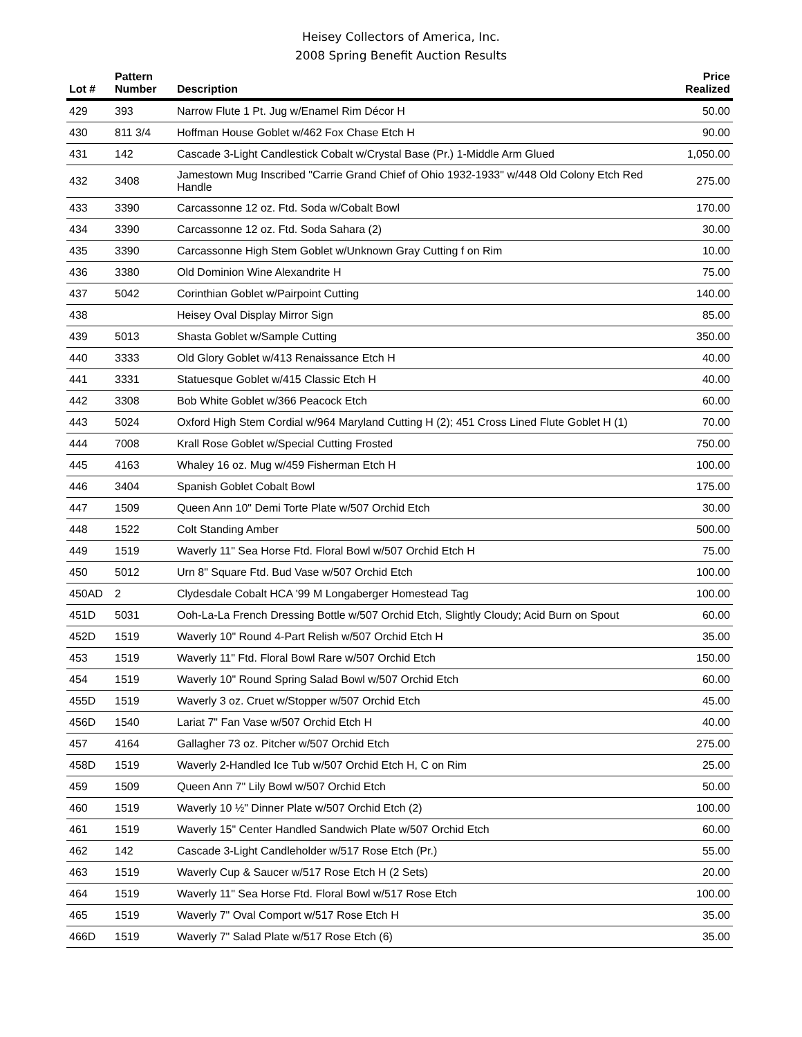Heisey Collectors of America, Inc.
2008 Spring Benefit Auction Results
| Lot # | Pattern Number | Description | Price Realized |
| --- | --- | --- | --- |
| 429 | 393 | Narrow Flute 1 Pt. Jug w/Enamel Rim Décor H | 50.00 |
| 430 | 811 3/4 | Hoffman House Goblet w/462 Fox Chase Etch H | 90.00 |
| 431 | 142 | Cascade 3-Light Candlestick Cobalt w/Crystal Base (Pr.) 1-Middle Arm Glued | 1,050.00 |
| 432 | 3408 | Jamestown Mug Inscribed "Carrie Grand Chief of Ohio 1932-1933" w/448 Old Colony Etch Red Handle | 275.00 |
| 433 | 3390 | Carcassonne 12 oz. Ftd. Soda w/Cobalt Bowl | 170.00 |
| 434 | 3390 | Carcassonne 12 oz. Ftd. Soda Sahara (2) | 30.00 |
| 435 | 3390 | Carcassonne High Stem Goblet w/Unknown Gray Cutting f on Rim | 10.00 |
| 436 | 3380 | Old Dominion Wine Alexandrite H | 75.00 |
| 437 | 5042 | Corinthian Goblet w/Pairpoint Cutting | 140.00 |
| 438 | | Heisey Oval Display Mirror Sign | 85.00 |
| 439 | 5013 | Shasta Goblet w/Sample Cutting | 350.00 |
| 440 | 3333 | Old Glory Goblet w/413 Renaissance Etch H | 40.00 |
| 441 | 3331 | Statuesque Goblet w/415 Classic Etch H | 40.00 |
| 442 | 3308 | Bob White Goblet w/366 Peacock Etch | 60.00 |
| 443 | 5024 | Oxford High Stem Cordial w/964 Maryland Cutting H (2); 451 Cross Lined Flute Goblet H (1) | 70.00 |
| 444 | 7008 | Krall Rose Goblet w/Special Cutting Frosted | 750.00 |
| 445 | 4163 | Whaley 16 oz. Mug w/459 Fisherman Etch H | 100.00 |
| 446 | 3404 | Spanish Goblet Cobalt Bowl | 175.00 |
| 447 | 1509 | Queen Ann 10" Demi Torte Plate w/507 Orchid Etch | 30.00 |
| 448 | 1522 | Colt Standing Amber | 500.00 |
| 449 | 1519 | Waverly 11" Sea Horse Ftd. Floral Bowl w/507 Orchid Etch H | 75.00 |
| 450 | 5012 | Urn 8" Square Ftd. Bud Vase w/507 Orchid Etch | 100.00 |
| 450AD | 2 | Clydesdale Cobalt HCA '99 M Longaberger Homestead Tag | 100.00 |
| 451D | 5031 | Ooh-La-La French Dressing Bottle w/507 Orchid Etch, Slightly Cloudy; Acid Burn on Spout | 60.00 |
| 452D | 1519 | Waverly 10" Round 4-Part Relish w/507 Orchid Etch H | 35.00 |
| 453 | 1519 | Waverly 11" Ftd. Floral Bowl Rare w/507 Orchid Etch | 150.00 |
| 454 | 1519 | Waverly 10" Round Spring Salad Bowl w/507 Orchid Etch | 60.00 |
| 455D | 1519 | Waverly 3 oz. Cruet w/Stopper w/507 Orchid Etch | 45.00 |
| 456D | 1540 | Lariat 7" Fan Vase w/507 Orchid Etch H | 40.00 |
| 457 | 4164 | Gallagher 73 oz. Pitcher w/507 Orchid Etch | 275.00 |
| 458D | 1519 | Waverly 2-Handled Ice Tub w/507 Orchid Etch H, C on Rim | 25.00 |
| 459 | 1509 | Queen Ann 7" Lily Bowl w/507 Orchid Etch | 50.00 |
| 460 | 1519 | Waverly 10 ½" Dinner Plate w/507 Orchid Etch (2) | 100.00 |
| 461 | 1519 | Waverly 15" Center Handled Sandwich Plate w/507 Orchid Etch | 60.00 |
| 462 | 142 | Cascade 3-Light Candleholder w/517 Rose Etch (Pr.) | 55.00 |
| 463 | 1519 | Waverly Cup & Saucer w/517 Rose Etch H (2 Sets) | 20.00 |
| 464 | 1519 | Waverly 11" Sea Horse Ftd. Floral Bowl w/517 Rose Etch | 100.00 |
| 465 | 1519 | Waverly 7" Oval Comport w/517 Rose Etch H | 35.00 |
| 466D | 1519 | Waverly 7" Salad Plate w/517 Rose Etch (6) | 35.00 |